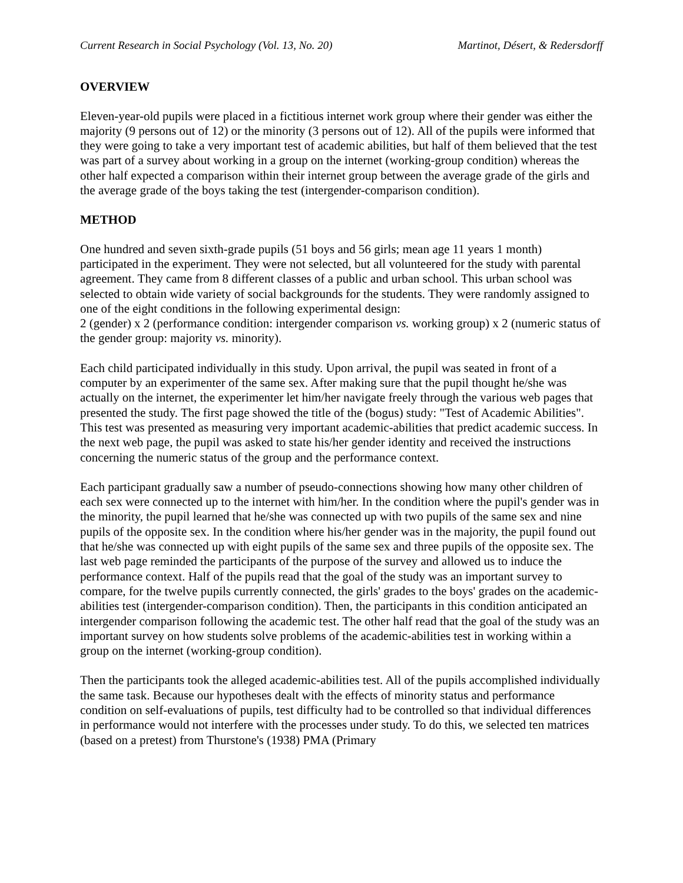Current Research in Social Psychology (Vol. 13, No. 20) Martinot, Désert, & Redersdorff
OVERVIEW
Eleven-year-old pupils were placed in a fictitious internet work group where their gender was either the majority (9 persons out of 12) or the minority (3 persons out of 12). All of the pupils were informed that they were going to take a very important test of academic abilities, but half of them believed that the test was part of a survey about working in a group on the internet (working-group condition) whereas the other half expected a comparison within their internet group between the average grade of the girls and the average grade of the boys taking the test (intergender-comparison condition).
METHOD
One hundred and seven sixth-grade pupils (51 boys and 56 girls; mean age 11 years 1 month) participated in the experiment. They were not selected, but all volunteered for the study with parental agreement. They came from 8 different classes of a public and urban school. This urban school was selected to obtain wide variety of social backgrounds for the students. They were randomly assigned to one of the eight conditions in the following experimental design:
2 (gender) x 2 (performance condition: intergender comparison vs. working group) x 2 (numeric status of the gender group: majority vs. minority).
Each child participated individually in this study. Upon arrival, the pupil was seated in front of a computer by an experimenter of the same sex. After making sure that the pupil thought he/she was actually on the internet, the experimenter let him/her navigate freely through the various web pages that presented the study. The first page showed the title of the (bogus) study: "Test of Academic Abilities". This test was presented as measuring very important academic-abilities that predict academic success. In the next web page, the pupil was asked to state his/her gender identity and received the instructions concerning the numeric status of the group and the performance context.
Each participant gradually saw a number of pseudo-connections showing how many other children of each sex were connected up to the internet with him/her. In the condition where the pupil's gender was in the minority, the pupil learned that he/she was connected up with two pupils of the same sex and nine pupils of the opposite sex. In the condition where his/her gender was in the majority, the pupil found out that he/she was connected up with eight pupils of the same sex and three pupils of the opposite sex. The last web page reminded the participants of the purpose of the survey and allowed us to induce the performance context. Half of the pupils read that the goal of the study was an important survey to compare, for the twelve pupils currently connected, the girls' grades to the boys' grades on the academic-abilities test (intergender-comparison condition). Then, the participants in this condition anticipated an intergender comparison following the academic test. The other half read that the goal of the study was an important survey on how students solve problems of the academic-abilities test in working within a group on the internet (working-group condition).
Then the participants took the alleged academic-abilities test. All of the pupils accomplished individually the same task. Because our hypotheses dealt with the effects of minority status and performance condition on self-evaluations of pupils, test difficulty had to be controlled so that individual differences in performance would not interfere with the processes under study. To do this, we selected ten matrices (based on a pretest) from Thurstone's (1938) PMA (Primary